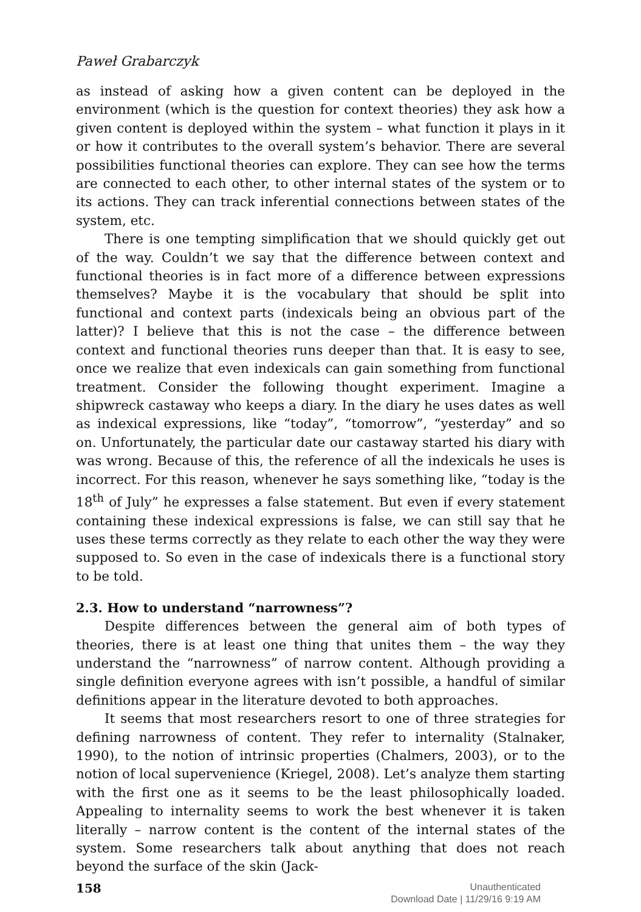Paweł Grabarczyk
as instead of asking how a given content can be deployed in the environment (which is the question for context theories) they ask how a given content is deployed within the system – what function it plays in it or how it contributes to the overall system’s behavior. There are several possibilities functional theories can explore. They can see how the terms are connected to each other, to other internal states of the system or to its actions. They can track inferential connections between states of the system, etc.
There is one tempting simplification that we should quickly get out of the way. Couldn’t we say that the difference between context and functional theories is in fact more of a difference between expressions themselves? Maybe it is the vocabulary that should be split into functional and context parts (indexicals being an obvious part of the latter)? I believe that this is not the case – the difference between context and functional theories runs deeper than that. It is easy to see, once we realize that even indexicals can gain something from functional treatment. Consider the following thought experiment. Imagine a shipwreck castaway who keeps a diary. In the diary he uses dates as well as indexical expressions, like “today”, “tomorrow”, “yesterday” and so on. Unfortunately, the particular date our castaway started his diary with was wrong. Because of this, the reference of all the indexicals he uses is incorrect. For this reason, whenever he says something like, “today is the 18<sup>th</sup> of July” he expresses a false statement. But even if every statement containing these indexical expressions is false, we can still say that he uses these terms correctly as they relate to each other the way they were supposed to. So even in the case of indexicals there is a functional story to be told.
2.3. How to understand “narrowness”?
Despite differences between the general aim of both types of theories, there is at least one thing that unites them – the way they understand the “narrowness” of narrow content. Although providing a single definition everyone agrees with isn’t possible, a handful of similar definitions appear in the literature devoted to both approaches.
It seems that most researchers resort to one of three strategies for defining narrowness of content. They refer to internality (Stalnaker, 1990), to the notion of intrinsic properties (Chalmers, 2003), or to the notion of local supervenience (Kriegel, 2008). Let’s analyze them starting with the first one as it seems to be the least philosophically loaded. Appealing to internality seems to work the best whenever it is taken literally – narrow content is the content of the internal states of the system. Some researchers talk about anything that does not reach beyond the surface of the skin (Jack-
158
Unauthenticated
Download Date | 11/29/16 9:19 AM